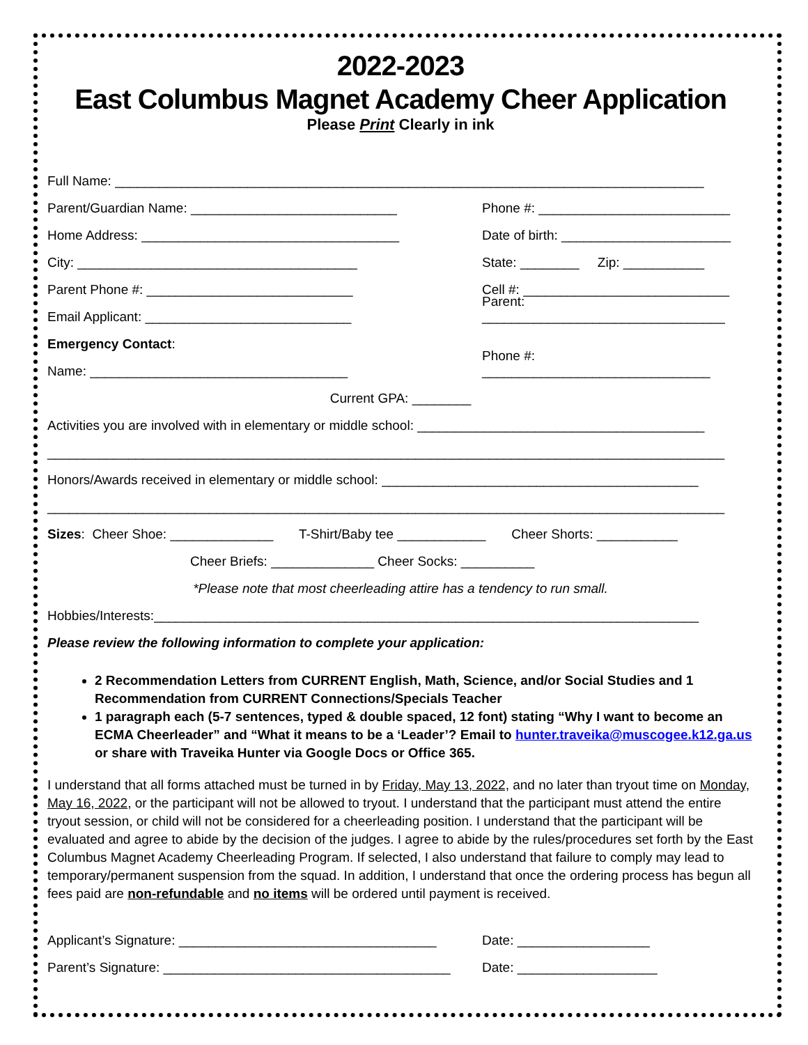2022-2023
East Columbus Magnet Academy Cheer Application
Please Print Clearly in ink
Full Name: ________________________________________________________________________________
Parent/Guardian Name: ____________________________ Phone #: __________________________
Home Address: ___________________________________ Date of birth: _______________________
City: ______________________________________ State: ________ Zip: ___________
Parent Phone #: ____________________________ Cell #: ____________________________
Email Applicant: ____________________________ Parent: _________________________________
Emergency Contact:
Name: ___________________________________ Phone #: _______________________________
Current GPA: ________
Activities you are involved with in elementary or middle school: _______________________________________
____________________________________________________________________________________________
Honors/Awards received in elementary or middle school: ___________________________________________
____________________________________________________________________________________________
Sizes: Cheer Shoe: ______________ T-Shirt/Baby tee ____________ Cheer Shorts: ___________
Cheer Briefs: ______________ Cheer Socks: __________
*Please note that most cheerleading attire has a tendency to run small.
Hobbies/Interests:__________________________________________________________________________
Please review the following information to complete your application:
2 Recommendation Letters from CURRENT English, Math, Science, and/or Social Studies and 1 Recommendation from CURRENT Connections/Specials Teacher
1 paragraph each (5-7 sentences, typed & double spaced, 12 font) stating “Why I want to become an ECMA Cheerleader” and “What it means to be a ‘Leader’? Email to hunter.traveika@muscogee.k12.ga.us or share with Traveika Hunter via Google Docs or Office 365.
I understand that all forms attached must be turned in by Friday, May 13, 2022, and no later than tryout time on Monday, May 16, 2022, or the participant will not be allowed to tryout. I understand that the participant must attend the entire tryout session, or child will not be considered for a cheerleading position. I understand that the participant will be evaluated and agree to abide by the decision of the judges. I agree to abide by the rules/procedures set forth by the East Columbus Magnet Academy Cheerleading Program. If selected, I also understand that failure to comply may lead to temporary/permanent suspension from the squad. In addition, I understand that once the ordering process has begun all fees paid are non-refundable and no items will be ordered until payment is received.
Applicant’s Signature: ___________________________________ Date: __________________
Parent’s Signature: _______________________________________ Date: ___________________